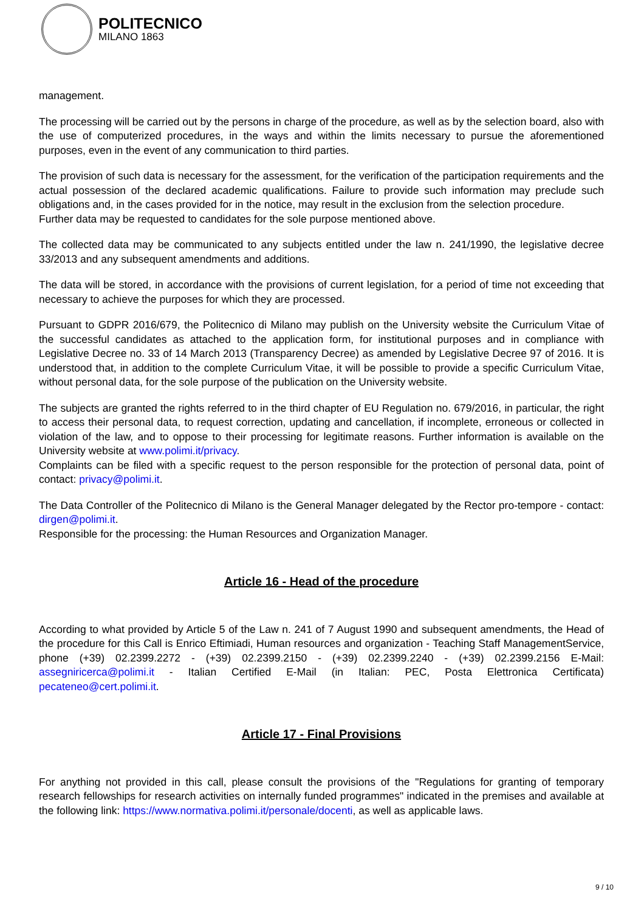POLITECNICO
MILANO 1863
management.
The processing will be carried out by the persons in charge of the procedure, as well as by the selection board, also with the use of computerized procedures, in the ways and within the limits necessary to pursue the aforementioned purposes, even in the event of any communication to third parties.
The provision of such data is necessary for the assessment, for the verification of the participation requirements and the actual possession of the declared academic qualifications. Failure to provide such information may preclude such obligations and, in the cases provided for in the notice, may result in the exclusion from the selection procedure.
Further data may be requested to candidates for the sole purpose mentioned above.
The collected data may be communicated to any subjects entitled under the law n. 241/1990, the legislative decree 33/2013 and any subsequent amendments and additions.
The data will be stored, in accordance with the provisions of current legislation, for a period of time not exceeding that necessary to achieve the purposes for which they are processed.
Pursuant to GDPR 2016/679, the Politecnico di Milano may publish on the University website the Curriculum Vitae of the successful candidates as attached to the application form, for institutional purposes and in compliance with Legislative Decree no. 33 of 14 March 2013 (Transparency Decree) as amended by Legislative Decree 97 of 2016. It is understood that, in addition to the complete Curriculum Vitae, it will be possible to provide a specific Curriculum Vitae, without personal data, for the sole purpose of the publication on the University website.
The subjects are granted the rights referred to in the third chapter of EU Regulation no. 679/2016, in particular, the right to access their personal data, to request correction, updating and cancellation, if incomplete, erroneous or collected in violation of the law, and to oppose to their processing for legitimate reasons. Further information is available on the University website at www.polimi.it/privacy.
Complaints can be filed with a specific request to the person responsible for the protection of personal data, point of contact: privacy@polimi.it.
The Data Controller of the Politecnico di Milano is the General Manager delegated by the Rector pro-tempore - contact: dirgen@polimi.it.
Responsible for the processing: the Human Resources and Organization Manager.
Article 16 - Head of the procedure
According to what provided by Article 5 of the Law n. 241 of 7 August 1990 and subsequent amendments, the Head of the procedure for this Call is Enrico Eftimiadi, Human resources and organization - Teaching Staff ManagementService, phone (+39) 02.2399.2272 - (+39) 02.2399.2150 - (+39) 02.2399.2240 - (+39) 02.2399.2156 E-Mail: assegniricerca@polimi.it - Italian Certified E-Mail (in Italian: PEC, Posta Elettronica Certificata) pecateneo@cert.polimi.it.
Article 17 - Final Provisions
For anything not provided in this call, please consult the provisions of the "Regulations for granting of temporary research fellowships for research activities on internally funded programmes" indicated in the premises and available at the following link: https://www.normativa.polimi.it/personale/docenti, as well as applicable laws.
9 / 10